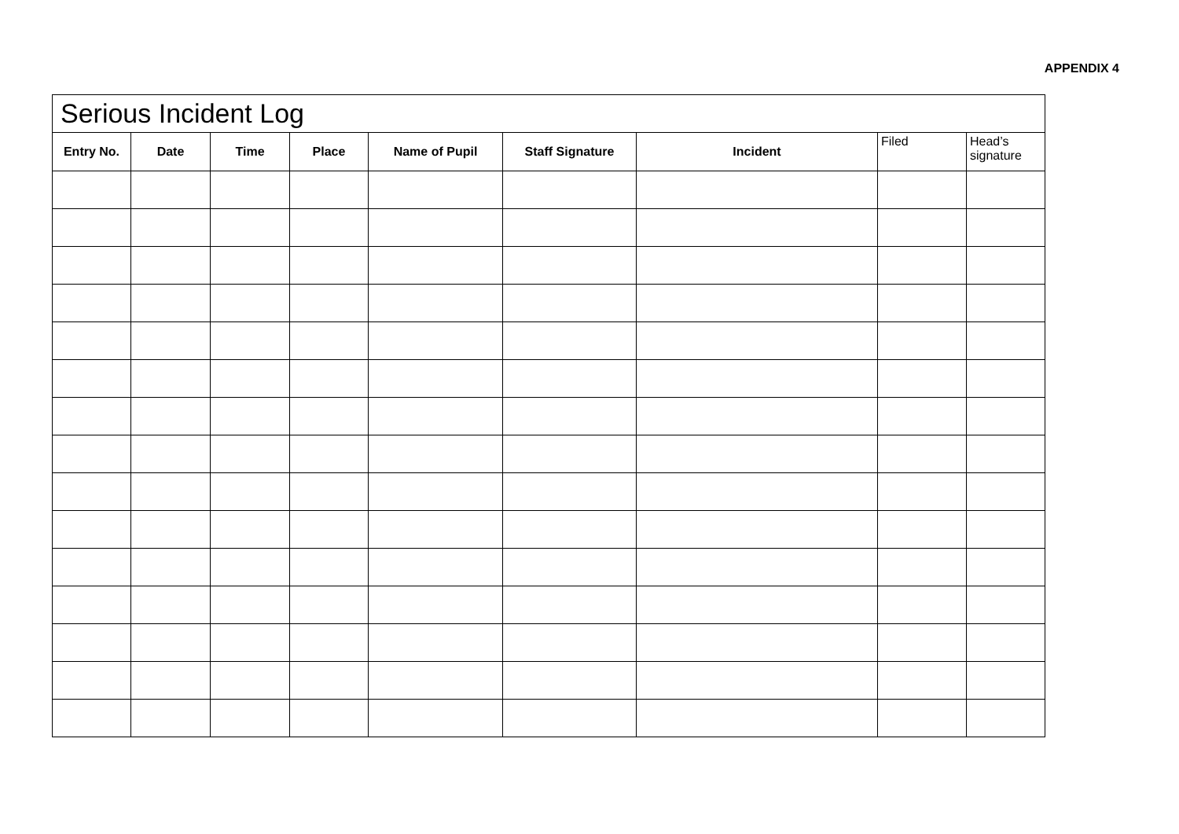APPENDIX 4
| Serious Incident Log | | | | | | | | |
| --- | --- | --- | --- | --- | --- | --- | --- | --- |
| Entry No. | Date | Time | Place | Name of Pupil | Staff Signature | Incident | Filed | Head’s signature |